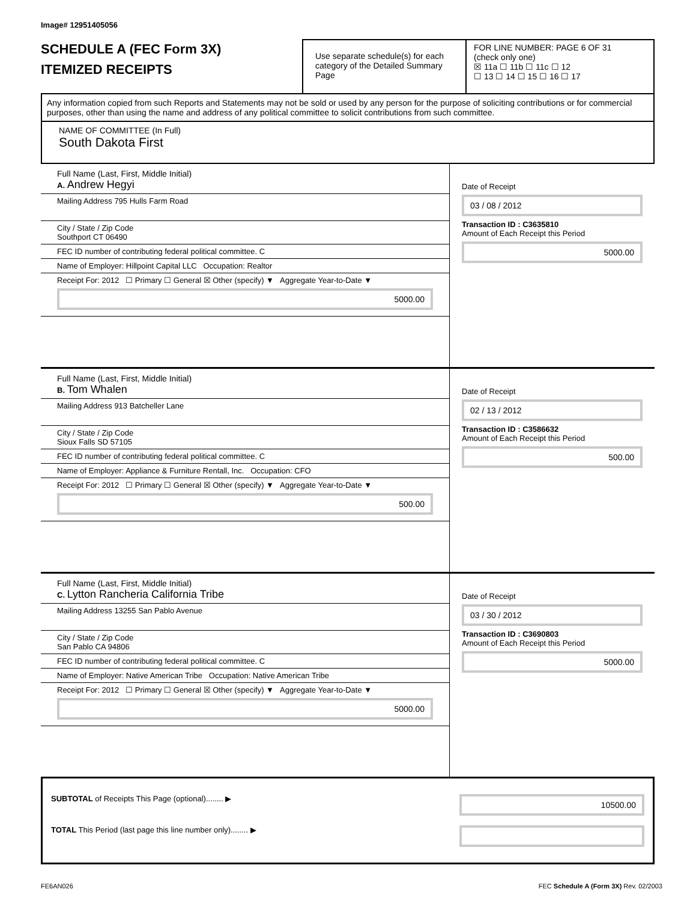Image# 12951405056
SCHEDULE A (FEC Form 3X)
ITEMIZED RECEIPTS
Use separate schedule(s) for each category of the Detailed Summary Page
FOR LINE NUMBER: PAGE 6 OF 31
(check only one)
☒ 11a ☐ 11b ☐ 11c ☐ 12
☐ 13 ☐ 14 ☐ 15 ☐ 16 ☐ 17
Any information copied from such Reports and Statements may not be sold or used by any person for the purpose of soliciting contributions or for commercial purposes, other than using the name and address of any political committee to solicit contributions from such committee.
NAME OF COMMITTEE (In Full)
South Dakota First
Full Name (Last, First, Middle Initial)
A. Andrew Hegyi
Mailing Address 795 Hulls Farm Road
City / State / Zip Code
Southport CT 06490
FEC ID number of contributing federal political committee. C
Name of Employer: Hillpoint Capital LLC Occupation: Realtor
Receipt For: 2012 ☐ Primary ☐ General ☒ Other (specify) ▼ Aggregate Year-to-Date ▼
5000.00
Date of Receipt
03 / 08 / 2012
Transaction ID : C3635810
Amount of Each Receipt this Period
5000.00
Full Name (Last, First, Middle Initial)
B. Tom Whalen
Mailing Address 913 Batcheller Lane
City / State / Zip Code
Sioux Falls SD 57105
FEC ID number of contributing federal political committee. C
Name of Employer: Appliance & Furniture Rentall, Inc. Occupation: CFO
Receipt For: 2012 ☐ Primary ☐ General ☒ Other (specify) ▼ Aggregate Year-to-Date ▼
500.00
Date of Receipt
02 / 13 / 2012
Transaction ID : C3586632
Amount of Each Receipt this Period
500.00
Full Name (Last, First, Middle Initial)
C. Lytton Rancheria California Tribe
Mailing Address 13255 San Pablo Avenue
City / State / Zip Code
San Pablo CA 94806
FEC ID number of contributing federal political committee. C
Name of Employer: Native American Tribe Occupation: Native American Tribe
Receipt For: 2012 ☐ Primary ☐ General ☒ Other (specify) ▼ Aggregate Year-to-Date ▼
5000.00
Date of Receipt
03 / 30 / 2012
Transaction ID : C3690803
Amount of Each Receipt this Period
5000.00
SUBTOTAL of Receipts This Page (optional)........ ▶ 10500.00
TOTAL This Period (last page this line number only)........ ▶
FE6AN026 FEC Schedule A (Form 3X) Rev. 02/2003